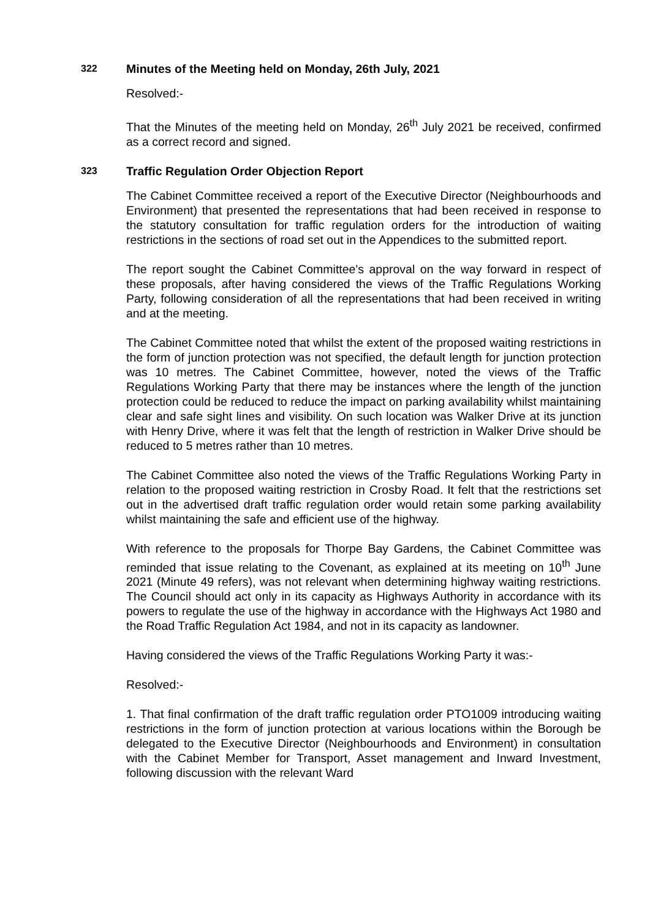322
Minutes of the Meeting held on Monday, 26th July, 2021
Resolved:-
That the Minutes of the meeting held on Monday, 26<sup>th</sup> July 2021 be received, confirmed as a correct record and signed.
323
Traffic Regulation Order Objection Report
The Cabinet Committee received a report of the Executive Director (Neighbourhoods and Environment) that presented the representations that had been received in response to the statutory consultation for traffic regulation orders for the introduction of waiting restrictions in the sections of road set out in the Appendices to the submitted report.
The report sought the Cabinet Committee's approval on the way forward in respect of these proposals, after having considered the views of the Traffic Regulations Working Party, following consideration of all the representations that had been received in writing and at the meeting.
The Cabinet Committee noted that whilst the extent of the proposed waiting restrictions in the form of junction protection was not specified, the default length for junction protection was 10 metres. The Cabinet Committee, however, noted the views of the Traffic Regulations Working Party that there may be instances where the length of the junction protection could be reduced to reduce the impact on parking availability whilst maintaining clear and safe sight lines and visibility. On such location was Walker Drive at its junction with Henry Drive, where it was felt that the length of restriction in Walker Drive should be reduced to 5 metres rather than 10 metres.
The Cabinet Committee also noted the views of the Traffic Regulations Working Party in relation to the proposed waiting restriction in Crosby Road. It felt that the restrictions set out in the advertised draft traffic regulation order would retain some parking availability whilst maintaining the safe and efficient use of the highway.
With reference to the proposals for Thorpe Bay Gardens, the Cabinet Committee was reminded that issue relating to the Covenant, as explained at its meeting on 10<sup>th</sup> June 2021 (Minute 49 refers), was not relevant when determining highway waiting restrictions. The Council should act only in its capacity as Highways Authority in accordance with its powers to regulate the use of the highway in accordance with the Highways Act 1980 and the Road Traffic Regulation Act 1984, and not in its capacity as landowner.
Having considered the views of the Traffic Regulations Working Party it was:-
Resolved:-
1. That final confirmation of the draft traffic regulation order PTO1009 introducing waiting restrictions in the form of junction protection at various locations within the Borough be delegated to the Executive Director (Neighbourhoods and Environment) in consultation with the Cabinet Member for Transport, Asset management and Inward Investment, following discussion with the relevant Ward